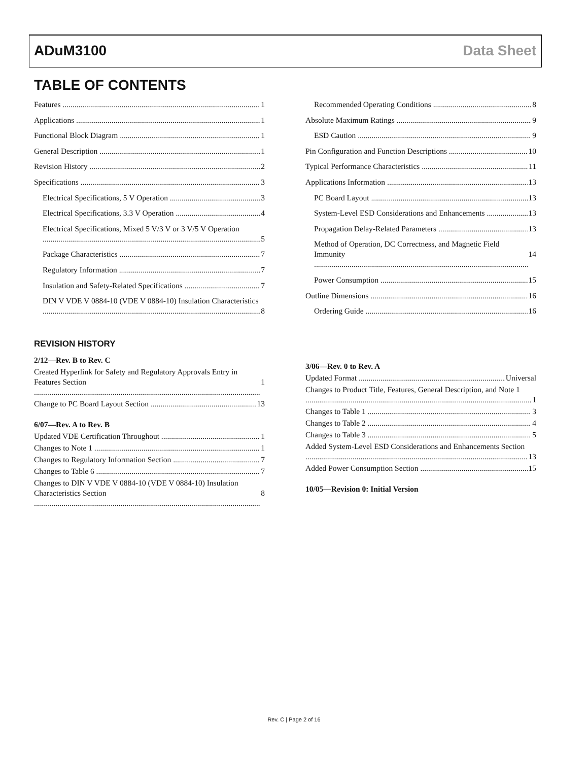ADuM3100 Data Sheet
TABLE OF CONTENTS
Features 1
Applications 1
Functional Block Diagram 1
General Description 1
Revision History 2
Specifications 3
Electrical Specifications, 5 V Operation 3
Electrical Specifications, 3.3 V Operation 4
Electrical Specifications, Mixed 5 V/3 V or 3 V/5 V Operation
5
Package Characteristics 7
Regulatory Information 7
Insulation and Safety-Related Specifications 7
DIN V VDE V 0884-10 (VDE V 0884-10) Insulation Characteristics
8
Recommended Operating Conditions 8
Absolute Maximum Ratings 9
ESD Caution 9
Pin Configuration and Function Descriptions 10
Typical Performance Characteristics 11
Applications Information 13
PC Board Layout 13
System-Level ESD Considerations and Enhancements 13
Propagation Delay-Related Parameters 13
Method of Operation, DC Correctness, and Magnetic Field Immunity
14
Power Consumption 15
Outline Dimensions 16
Ordering Guide 16
REVISION HISTORY
2/12—Rev. B to Rev. C
Created Hyperlink for Safety and Regulatory Approvals Entry in Features Section
1
Change to PC Board Layout Section 13
6/07—Rev. A to Rev. B
Updated VDE Certification Throughout 1
Changes to Note 1 1
Changes to Regulatory Information Section 7
Changes to Table 6 7
Changes to DIN V VDE V 0884-10 (VDE V 0884-10) Insulation Characteristics Section
8
3/06—Rev. 0 to Rev. A
Updated Format Universal
Changes to Product Title, Features, General Description, and Note 1
1
Changes to Table 1 3
Changes to Table 2 4
Changes to Table 3 5
Added System-Level ESD Considerations and Enhancements Section
13
Added Power Consumption Section 15
10/05—Revision 0: Initial Version
Rev. C | Page 2 of 16